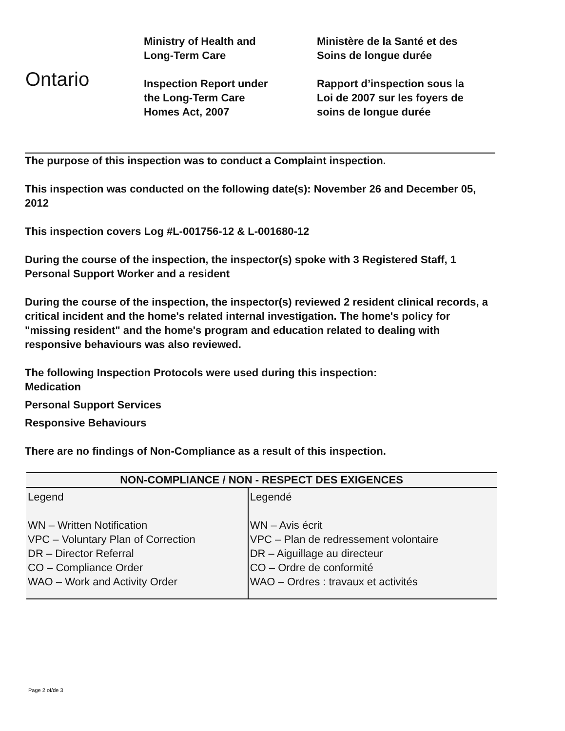Ontario
Ministry of Health and
Long-Term Care
Inspection Report under
the Long-Term Care
Homes Act, 2007
Ministère de la Santé et des
Soins de longue durée
Rapport d’inspection sous la
Loi de 2007 sur les foyers de
soins de longue durée
The purpose of this inspection was to conduct a Complaint inspection.
This inspection was conducted on the following date(s): November 26 and December 05, 2012
This inspection covers Log #L-001756-12 & L-001680-12
During the course of the inspection, the inspector(s) spoke with 3 Registered Staff, 1 Personal Support Worker and a resident
During the course of the inspection, the inspector(s) reviewed 2 resident clinical records, a critical incident and the home's related internal investigation. The home's policy for "missing resident" and the home's program and education related to dealing with responsive behaviours was also reviewed.
The following Inspection Protocols were used during this inspection:
Medication
Personal Support Services
Responsive Behaviours
There are no findings of Non-Compliance as a result of this inspection.
| NON-COMPLIANCE / NON - RESPECT DES EXIGENCES | |
| --- | --- |
| Legend WN – Written Notification VPC – Voluntary Plan of Correction DR – Director Referral CO – Compliance Order WAO – Work and Activity Order | Legendé WN – Avis écrit VPC – Plan de redressement volontaire DR – Aiguillage au directeur CO – Ordre de conformité WAO – Ordres : travaux et activités |
Page 2 of/de 3